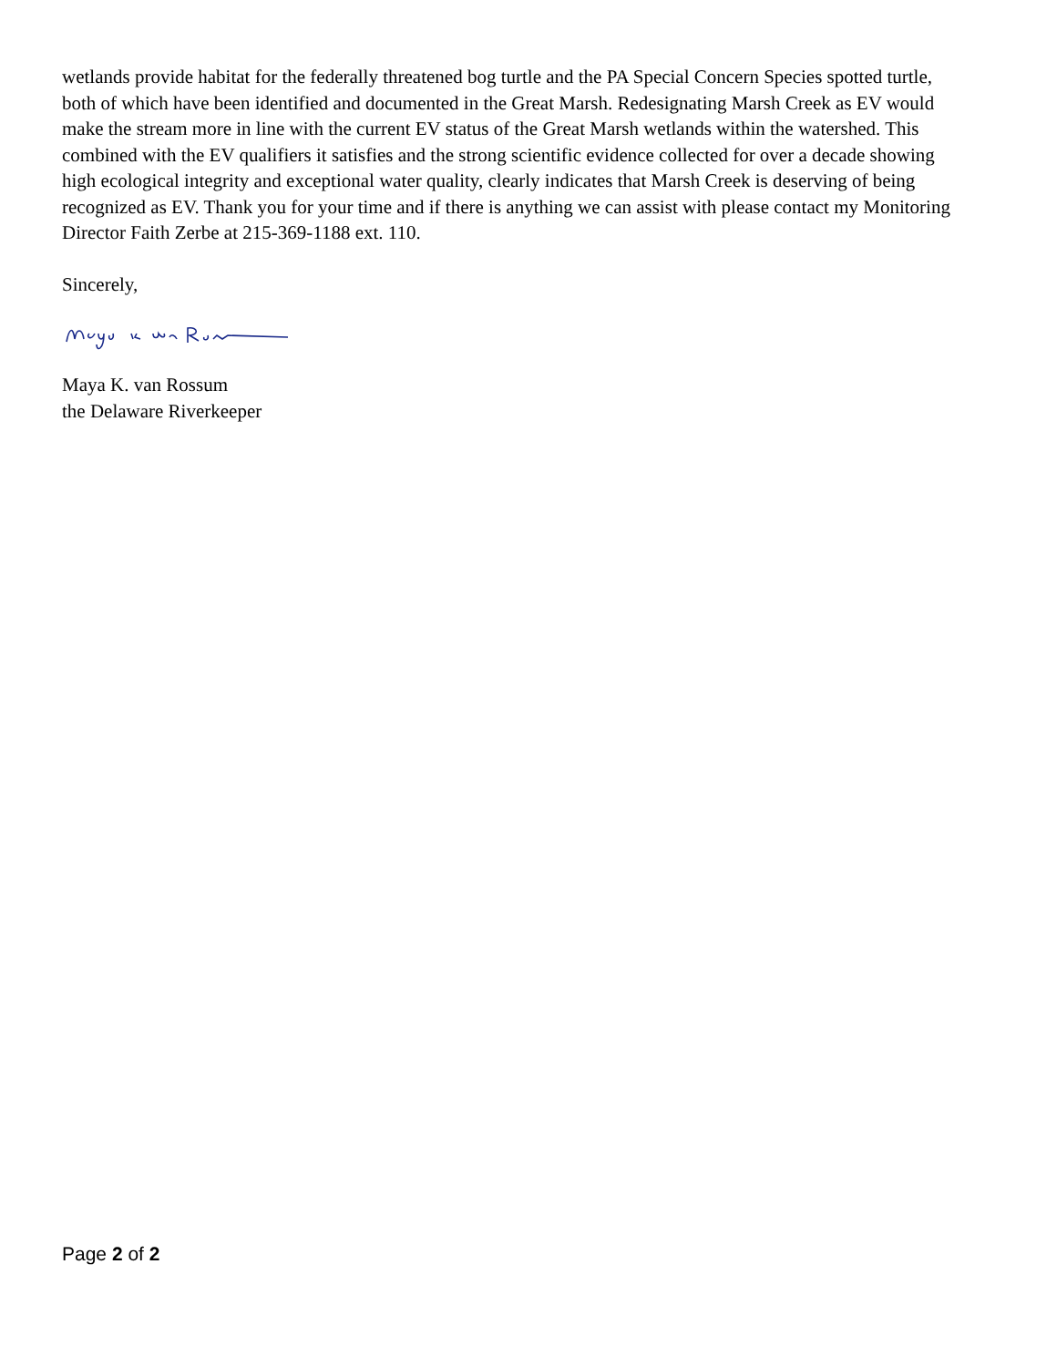wetlands provide habitat for the federally threatened bog turtle and the PA Special Concern Species spotted turtle, both of which have been identified and documented in the Great Marsh. Redesignating Marsh Creek as EV would make the stream more in line with the current EV status of the Great Marsh wetlands within the watershed. This combined with the EV qualifiers it satisfies and the strong scientific evidence collected for over a decade showing high ecological integrity and exceptional water quality, clearly indicates that Marsh Creek is deserving of being recognized as EV. Thank you for your time and if there is anything we can assist with please contact my Monitoring Director Faith Zerbe at 215-369-1188 ext. 110.
Sincerely,
Maya K. van Rossum
the Delaware Riverkeeper
Page 2 of 2